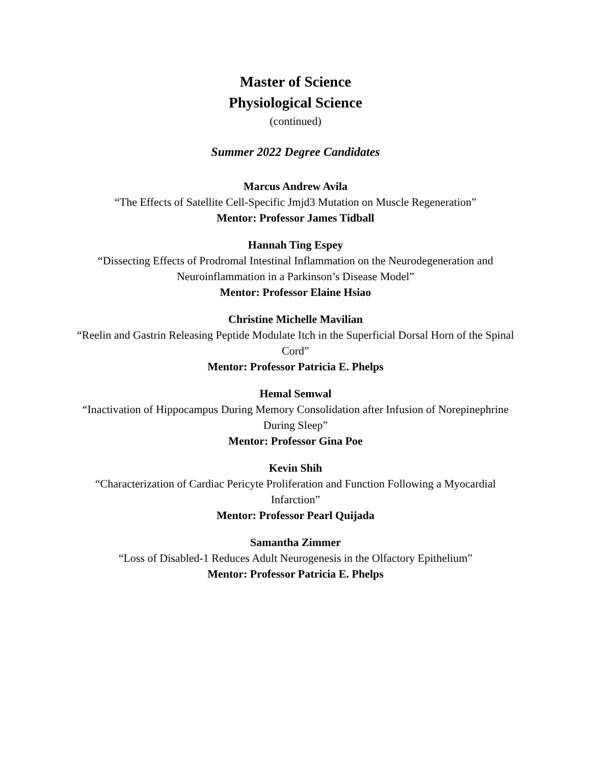Master of Science
Physiological Science
(continued)
Summer 2022 Degree Candidates
Marcus Andrew Avila
“The Effects of Satellite Cell-Specific Jmjd3 Mutation on Muscle Regeneration”
Mentor: Professor James Tidball
Hannah Ting Espey
“Dissecting Effects of Prodromal Intestinal Inflammation on the Neurodegeneration and Neuroinflammation in a Parkinson’s Disease Model”
Mentor: Professor Elaine Hsiao
Christine Michelle Mavilian
“Reelin and Gastrin Releasing Peptide Modulate Itch in the Superficial Dorsal Horn of the Spinal Cord”
Mentor: Professor Patricia E. Phelps
Hemal Semwal
“Inactivation of Hippocampus During Memory Consolidation after Infusion of Norepinephrine During Sleep”
Mentor: Professor Gina Poe
Kevin Shih
“Characterization of Cardiac Pericyte Proliferation and Function Following a Myocardial Infarction”
Mentor: Professor Pearl Quijada
Samantha Zimmer
“Loss of Disabled-1 Reduces Adult Neurogenesis in the Olfactory Epithelium”
Mentor: Professor Patricia E. Phelps